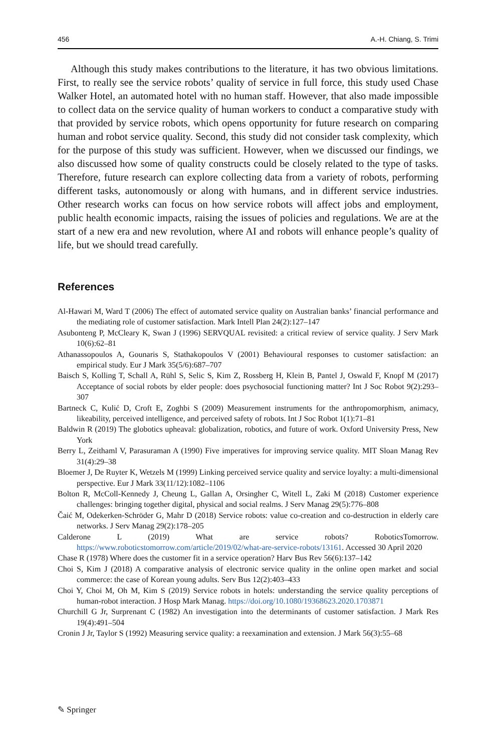456 A.-H. Chiang, S. Trimi
Although this study makes contributions to the literature, it has two obvious limitations. First, to really see the service robots’ quality of service in full force, this study used Chase Walker Hotel, an automated hotel with no human staff. However, that also made impossible to collect data on the service quality of human workers to conduct a comparative study with that provided by service robots, which opens opportunity for future research on comparing human and robot service quality. Second, this study did not consider task complexity, which for the purpose of this study was sufficient. However, when we discussed our findings, we also discussed how some of quality constructs could be closely related to the type of tasks. Therefore, future research can explore collecting data from a variety of robots, performing different tasks, autonomously or along with humans, and in different service industries. Other research works can focus on how service robots will affect jobs and employment, public health economic impacts, raising the issues of policies and regulations. We are at the start of a new era and new revolution, where AI and robots will enhance people’s quality of life, but we should tread carefully.
References
Al-Hawari M, Ward T (2006) The effect of automated service quality on Australian banks’ financial performance and the mediating role of customer satisfaction. Mark Intell Plan 24(2):127–147
Asubonteng P, McCleary K, Swan J (1996) SERVQUAL revisited: a critical review of service quality. J Serv Mark 10(6):62–81
Athanassopoulos A, Gounaris S, Stathakopoulos V (2001) Behavioural responses to customer satisfaction: an empirical study. Eur J Mark 35(5/6):687–707
Baisch S, Kolling T, Schall A, Rühl S, Selic S, Kim Z, Rossberg H, Klein B, Pantel J, Oswald F, Knopf M (2017) Acceptance of social robots by elder people: does psychosocial functioning matter? Int J Soc Robot 9(2):293–307
Bartneck C, Kulić D, Croft E, Zoghbi S (2009) Measurement instruments for the anthropomorphism, animacy, likeability, perceived intelligence, and perceived safety of robots. Int J Soc Robot 1(1):71–81
Baldwin R (2019) The globotics upheaval: globalization, robotics, and future of work. Oxford University Press, New York
Berry L, Zeithaml V, Parasuraman A (1990) Five imperatives for improving service quality. MIT Sloan Manag Rev 31(4):29–38
Bloemer J, De Ruyter K, Wetzels M (1999) Linking perceived service quality and service loyalty: a multi-dimensional perspective. Eur J Mark 33(11/12):1082–1106
Bolton R, McColl-Kennedy J, Cheung L, Gallan A, Orsingher C, Witell L, Zaki M (2018) Customer experience challenges: bringing together digital, physical and social realms. J Serv Manag 29(5):776–808
Čaić M, Odekerken-Schröder G, Mahr D (2018) Service robots: value co-creation and co-destruction in elderly care networks. J Serv Manag 29(2):178–205
Calderone L (2019) What are service robots? RoboticsTomorrow. https://www.roboticstomorrow.com/article/2019/02/what-are-service-robots/13161. Accessed 30 April 2020
Chase R (1978) Where does the customer fit in a service operation? Harv Bus Rev 56(6):137–142
Choi S, Kim J (2018) A comparative analysis of electronic service quality in the online open market and social commerce: the case of Korean young adults. Serv Bus 12(2):403–433
Choi Y, Choi M, Oh M, Kim S (2019) Service robots in hotels: understanding the service quality perceptions of human-robot interaction. J Hosp Mark Manag. https://doi.org/10.1080/19368623.2020.1703871
Churchill G Jr, Surprenant C (1982) An investigation into the determinants of customer satisfaction. J Mark Res 19(4):491–504
Cronin J Jr, Taylor S (1992) Measuring service quality: a reexamination and extension. J Mark 56(3):55–68
✎ Springer